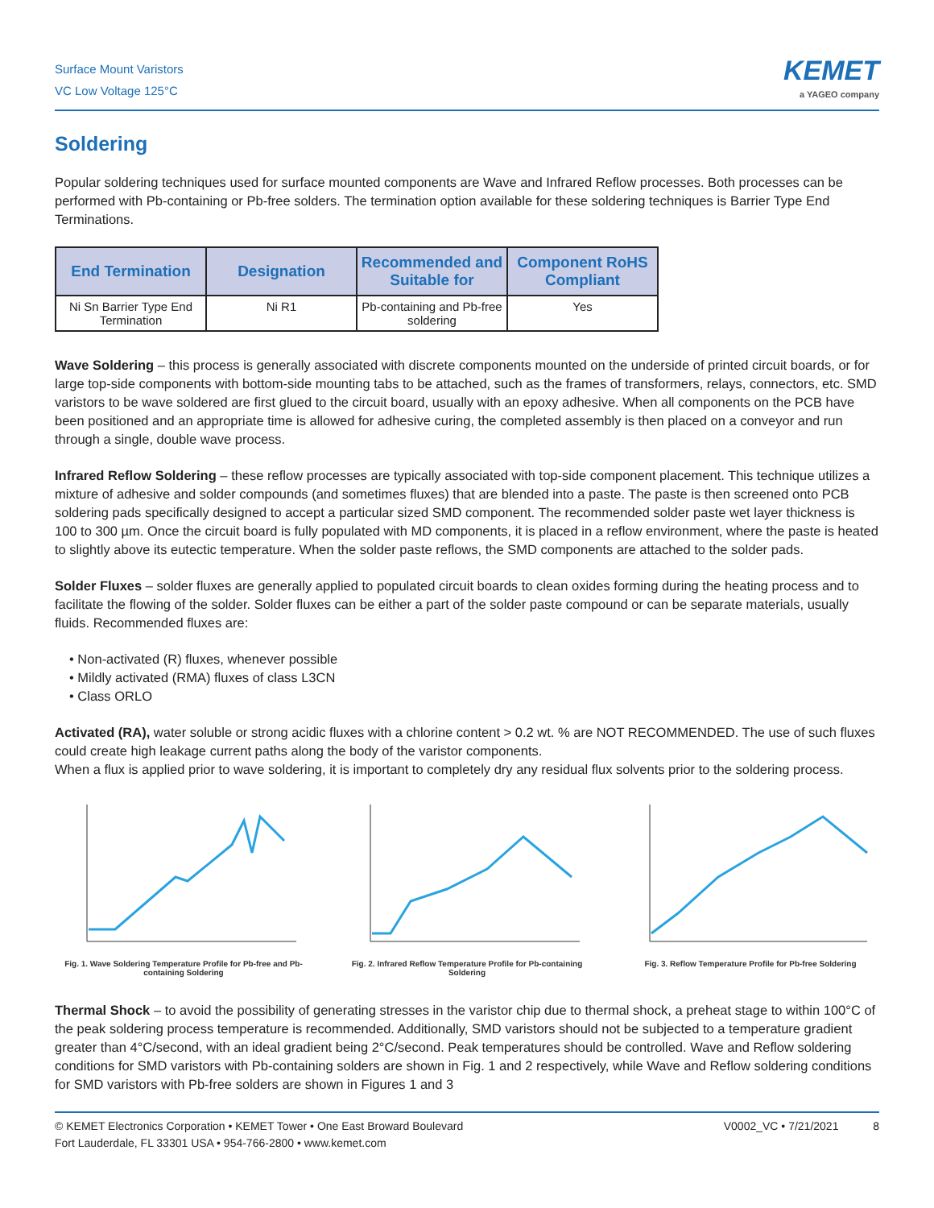Surface Mount Varistors
VC Low Voltage 125°C
KEMET
a YAGEO company
Soldering
Popular soldering techniques used for surface mounted components are Wave and Infrared Reflow processes. Both processes can be performed with Pb-containing or Pb-free solders. The termination option available for these soldering techniques is Barrier Type End Terminations.
| End Termination | Designation | Recommended and Suitable for | Component RoHS Compliant |
| --- | --- | --- | --- |
| Ni Sn Barrier Type End Termination | Ni R1 | Pb-containing and Pb-free soldering | Yes |
Wave Soldering – this process is generally associated with discrete components mounted on the underside of printed circuit boards, or for large top-side components with bottom-side mounting tabs to be attached, such as the frames of transformers, relays, connectors, etc. SMD varistors to be wave soldered are first glued to the circuit board, usually with an epoxy adhesive. When all components on the PCB have been positioned and an appropriate time is allowed for adhesive curing, the completed assembly is then placed on a conveyor and run through a single, double wave process.
Infrared Reflow Soldering – these reflow processes are typically associated with top-side component placement. This technique utilizes a mixture of adhesive and solder compounds (and sometimes fluxes) that are blended into a paste. The paste is then screened onto PCB soldering pads specifically designed to accept a particular sized SMD component. The recommended solder paste wet layer thickness is 100 to 300 µm. Once the circuit board is fully populated with MD components, it is placed in a reflow environment, where the paste is heated to slightly above its eutectic temperature. When the solder paste reflows, the SMD components are attached to the solder pads.
Solder Fluxes – solder fluxes are generally applied to populated circuit boards to clean oxides forming during the heating process and to facilitate the flowing of the solder. Solder fluxes can be either a part of the solder paste compound or can be separate materials, usually fluids. Recommended fluxes are:
• Non-activated (R) fluxes, whenever possible
• Mildly activated (RMA) fluxes of class L3CN
• Class ORLO
Activated (RA), water soluble or strong acidic fluxes with a chlorine content > 0.2 wt. % are NOT RECOMMENDED. The use of such fluxes could create high leakage current paths along the body of the varistor components.
When a flux is applied prior to wave soldering, it is important to completely dry any residual flux solvents prior to the soldering process.
Fig. 1. Wave Soldering Temperature Profile for Pb-free and Pb-containing Soldering
Fig. 2. Infrared Reflow Temperature Profile for Pb-containing Soldering
Fig. 3. Reflow Temperature Profile for Pb-free Soldering
Thermal Shock – to avoid the possibility of generating stresses in the varistor chip due to thermal shock, a preheat stage to within 100°C of the peak soldering process temperature is recommended. Additionally, SMD varistors should not be subjected to a temperature gradient greater than 4°C/second, with an ideal gradient being 2°C/second. Peak temperatures should be controlled. Wave and Reflow soldering conditions for SMD varistors with Pb-containing solders are shown in Fig. 1 and 2 respectively, while Wave and Reflow soldering conditions for SMD varistors with Pb-free solders are shown in Figures 1 and 3
© KEMET Electronics Corporation • KEMET Tower • One East Broward Boulevard
Fort Lauderdale, FL 33301 USA • 954-766-2800 • www.kemet.com
V0002_VC • 7/21/2021 8